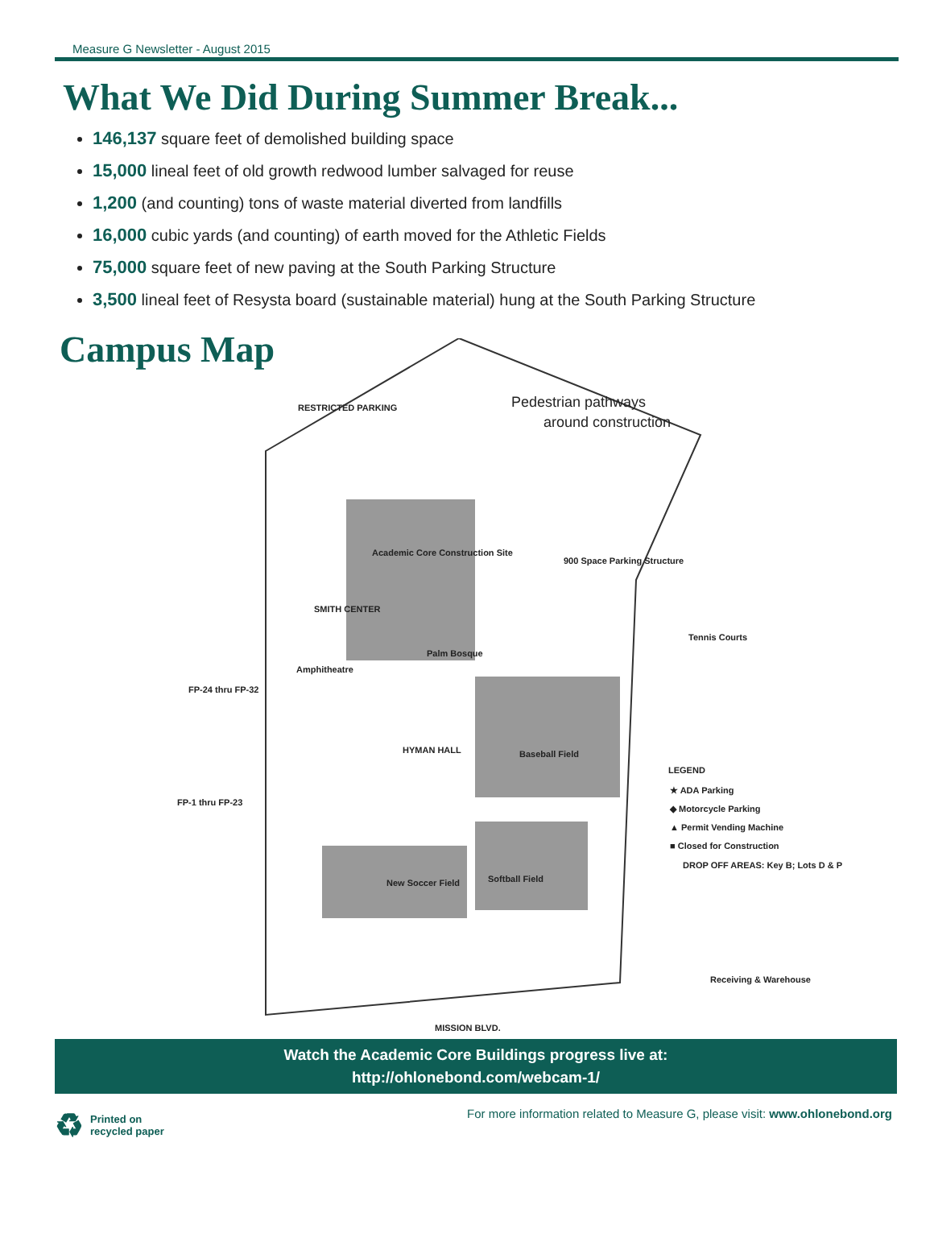Measure G Newsletter - August 2015
What We Did During Summer Break...
146,137 square feet of demolished building space
15,000 lineal feet of old growth redwood lumber salvaged for reuse
1,200 (and counting) tons of waste material diverted from landfills
16,000 cubic yards (and counting) of earth moved for the Athletic Fields
75,000 square feet of new paving at the South Parking Structure
3,500 lineal feet of Resysta board (sustainable material) hung at the South Parking Structure
Campus Map
RESTRICTED PARKING
Pedestrian pathways
around construction
Academic Core Construction Site
900 Space Parking Structure
SMITH CENTER
Amphitheatre
Palm Bosque
Tennis Courts
FP-24 thru FP-32
FP-1 thru FP-23
HYMAN HALL
Baseball Field
LEGEND
★ ADA Parking
◆ Motorcycle Parking
▲ Permit Vending Machine
■ Closed for Construction
DROP OFF AREAS: Key B; Lots D & P
New Soccer Field
Softball Field
Receiving & Warehouse
MISSION BLVD.
Watch the Academic Core Buildings progress live at:
http://ohlonebond.com/webcam-1/
♻ Printed on
recycled paper
For more information related to Measure G, please visit: www.ohlonebond.org